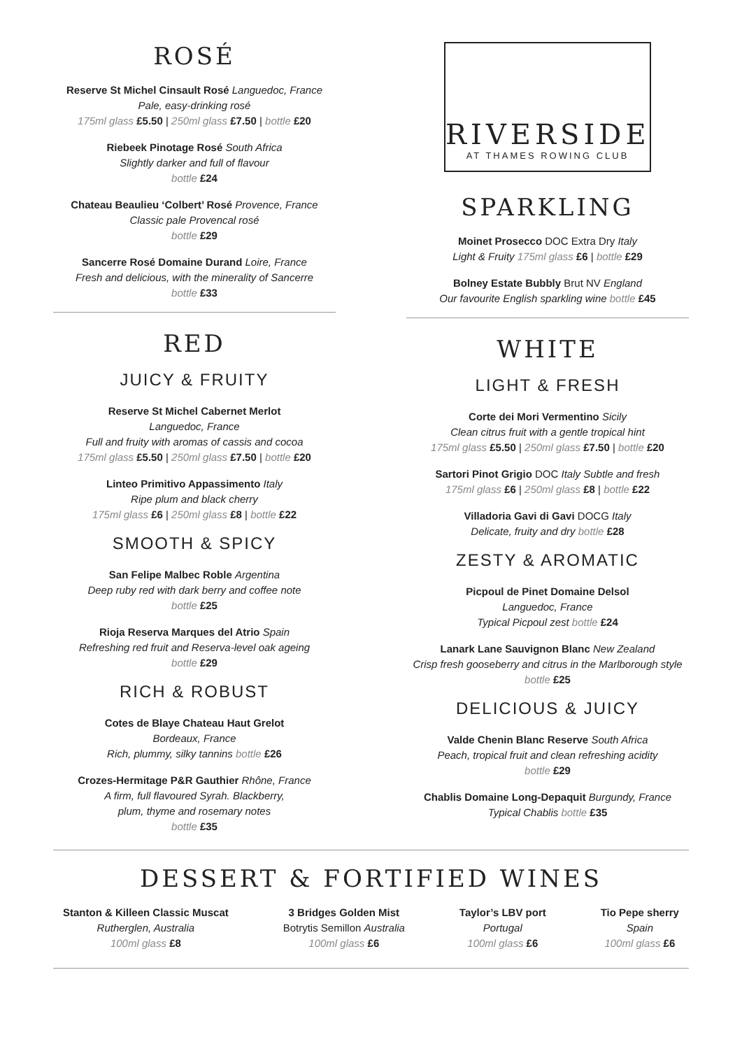ROSÉ
Reserve St Michel Cinsault Rosé Languedoc, France
Pale, easy-drinking rosé
175ml glass £5.50 | 250ml glass £7.50 | bottle £20
Riebeek Pinotage Rosé South Africa
Slightly darker and full of flavour
bottle £24
Chateau Beaulieu ‘Colbert’ Rosé Provence, France
Classic pale Provencal rosé
bottle £29
Sancerre Rosé Domaine Durand Loire, France
Fresh and delicious, with the minerality of Sancerre
bottle £33
RED
JUICY & FRUITY
Reserve St Michel Cabernet Merlot
Languedoc, France
Full and fruity with aromas of cassis and cocoa
175ml glass £5.50 | 250ml glass £7.50 | bottle £20
Linteo Primitivo Appassimento Italy
Ripe plum and black cherry
175ml glass £6 | 250ml glass £8 | bottle £22
SMOOTH & SPICY
San Felipe Malbec Roble Argentina
Deep ruby red with dark berry and coffee note
bottle £25
Rioja Reserva Marques del Atrio Spain
Refreshing red fruit and Reserva-level oak ageing
bottle £29
RICH & ROBUST
Cotes de Blaye Chateau Haut Grelot
Bordeaux, France
Rich, plummy, silky tannins bottle £26
Crozes-Hermitage P&R Gauthier Rhône, France
A firm, full flavoured Syrah. Blackberry,
plum, thyme and rosemary notes
bottle £35
RIVERSIDE
AT THAMES ROWING CLUB
SPARKLING
Moinet Prosecco DOC Extra Dry Italy
Light & Fruity 175ml glass £6 | bottle £29
Bolney Estate Bubbly Brut NV England
Our favourite English sparkling wine bottle £45
WHITE
LIGHT & FRESH
Corte dei Mori Vermentino Sicily
Clean citrus fruit with a gentle tropical hint
175ml glass £5.50 | 250ml glass £7.50 | bottle £20
Sartori Pinot Grigio DOC Italy Subtle and fresh
175ml glass £6 | 250ml glass £8 | bottle £22
Villadoria Gavi di Gavi DOCG Italy
Delicate, fruity and dry bottle £28
ZESTY & AROMATIC
Picpoul de Pinet Domaine Delsol
Languedoc, France
Typical Picpoul zest bottle £24
Lanark Lane Sauvignon Blanc New Zealand
Crisp fresh gooseberry and citrus in the Marlborough style
bottle £25
DELICIOUS & JUICY
Valde Chenin Blanc Reserve South Africa
Peach, tropical fruit and clean refreshing acidity
bottle £29
Chablis Domaine Long-Depaquit Burgundy, France
Typical Chablis bottle £35
DESSERT & FORTIFIED WINES
Stanton & Killeen Classic Muscat
Rutherglen, Australia
100ml glass £8
3 Bridges Golden Mist
Botrytis Semillon Australia
100ml glass £6
Taylor’s LBV port
Portugal
100ml glass £6
Tio Pepe sherry
Spain
100ml glass £6